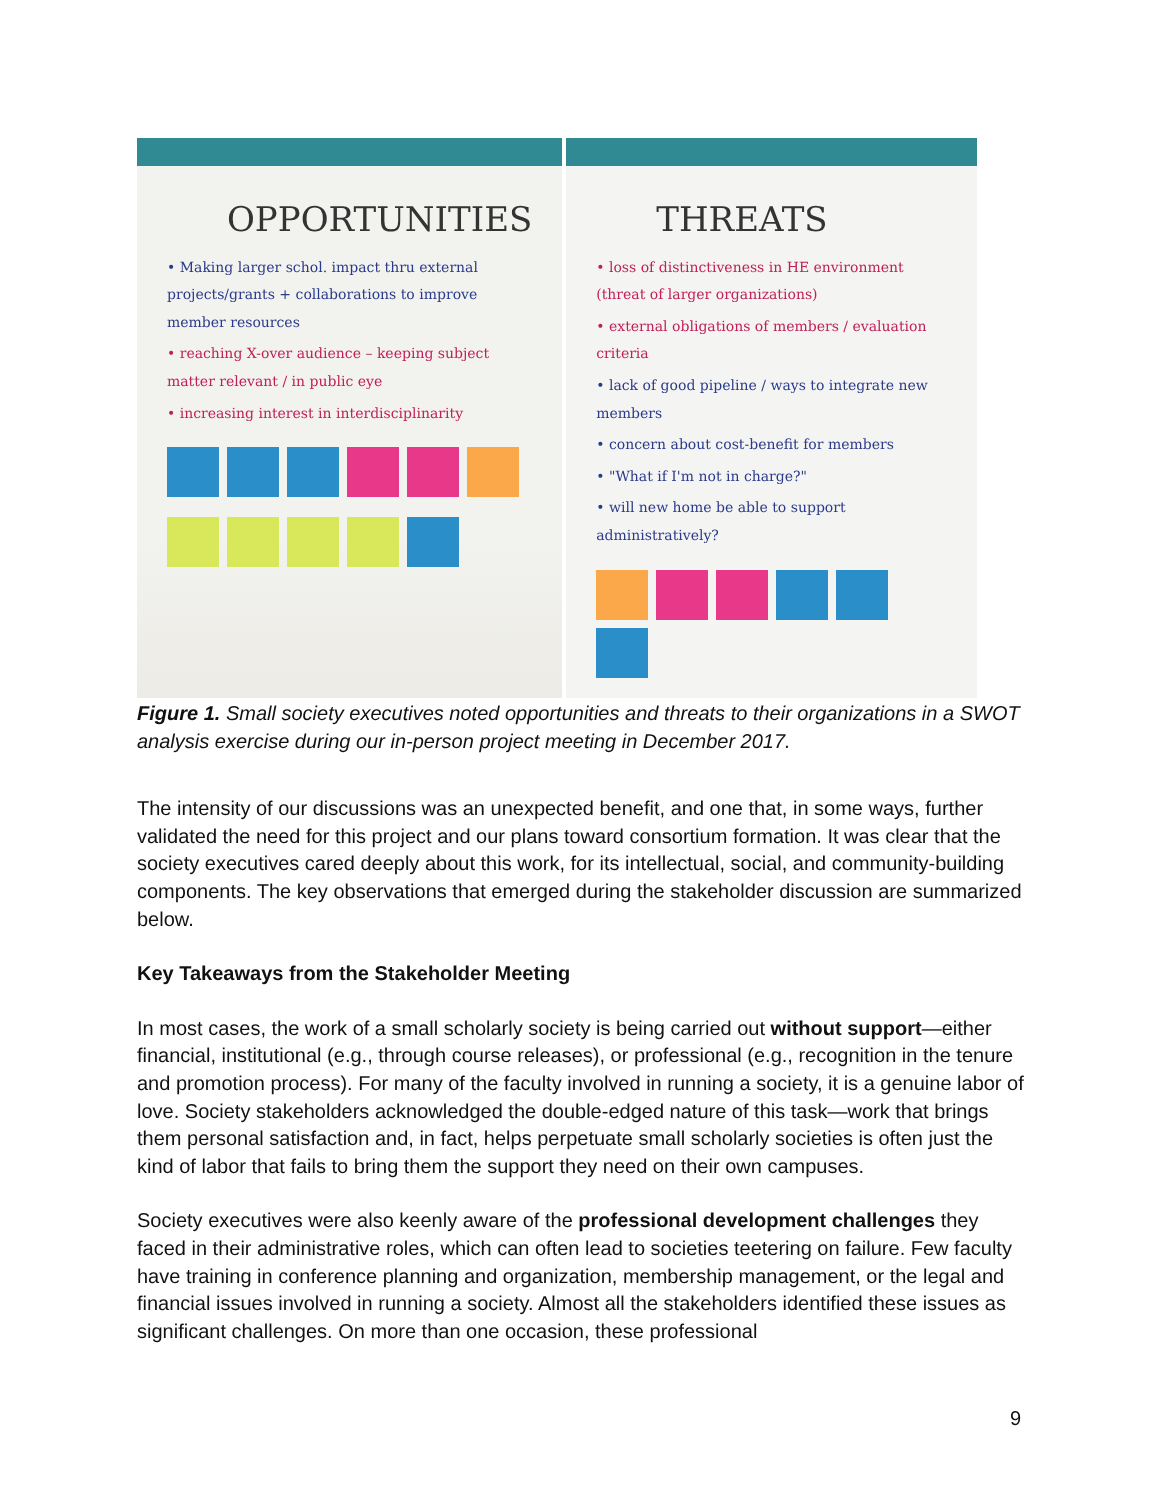OPPORTUNITIES
• Making larger schol. impact thru external projects/grants + collaborations to improve member resources
• reaching X-over audience – keeping subject matter relevant / in public eye
• increasing interest in interdisciplinarity
THREATS
• loss of distinctiveness in HE environment (threat of larger organizations)
• external obligations of members / evaluation criteria
• lack of good pipeline / ways to integrate new members
• concern about cost-benefit for members
• "What if I'm not in charge?"
• will new home be able to support administratively?
Figure 1. Small society executives noted opportunities and threats to their organizations in a SWOT analysis exercise during our in-person project meeting in December 2017.
The intensity of our discussions was an unexpected benefit, and one that, in some ways, further validated the need for this project and our plans toward consortium formation. It was clear that the society executives cared deeply about this work, for its intellectual, social, and community-building components. The key observations that emerged during the stakeholder discussion are summarized below.
Key Takeaways from the Stakeholder Meeting
In most cases, the work of a small scholarly society is being carried out without support—either financial, institutional (e.g., through course releases), or professional (e.g., recognition in the tenure and promotion process). For many of the faculty involved in running a society, it is a genuine labor of love. Society stakeholders acknowledged the double-edged nature of this task—work that brings them personal satisfaction and, in fact, helps perpetuate small scholarly societies is often just the kind of labor that fails to bring them the support they need on their own campuses.
Society executives were also keenly aware of the professional development challenges they faced in their administrative roles, which can often lead to societies teetering on failure. Few faculty have training in conference planning and organization, membership management, or the legal and financial issues involved in running a society. Almost all the stakeholders identified these issues as significant challenges. On more than one occasion, these professional
9